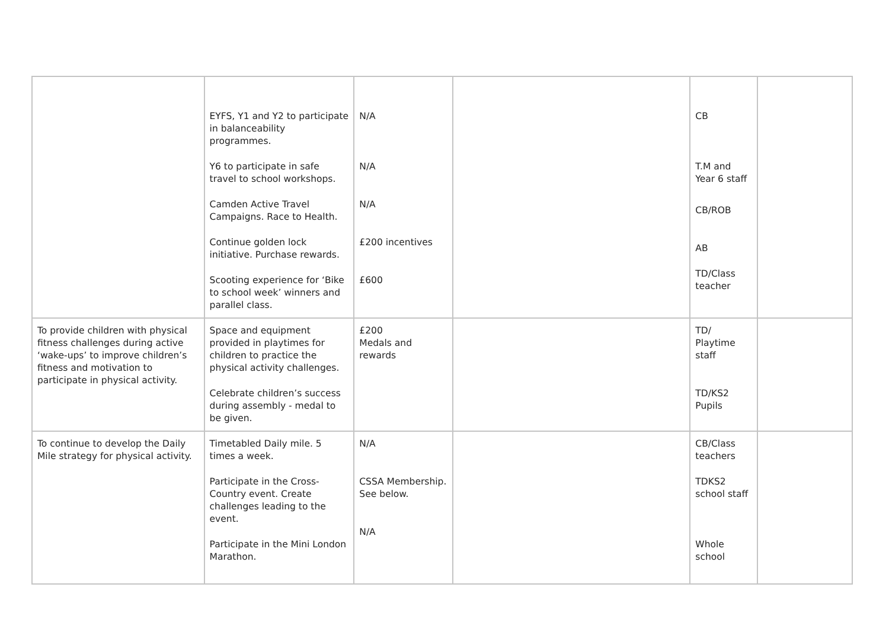| | EYFS, Y1 and Y2 to participate in balanceability programmes. Y6 to participate in safe travel to school workshops. Camden Active Travel Campaigns. Race to Health. Continue golden lock initiative. Purchase rewards. Scooting experience for ‘Bike to school week’ winners and parallel class. | N/A N/A N/A £200 incentives £600 | | CB T.M and Year 6 staff CB/ROB AB TD/Class teacher | |
| To provide children with physical fitness challenges during active ‘wake-ups’ to improve children’s fitness and motivation to participate in physical activity. | Space and equipment provided in playtimes for children to practice the physical activity challenges. Celebrate children’s success during assembly - medal to be given. | £200 Medals and rewards | | TD/ Playtime staff TD/KS2 Pupils | |
| To continue to develop the Daily Mile strategy for physical activity. | Timetabled Daily mile. 5 times a week. Participate in the Cross-Country event. Create challenges leading to the event. Participate in the Mini London Marathon. | N/A CSSA Membership. See below. N/A | | CB/Class teachers TDKS2 school staff Whole school | |